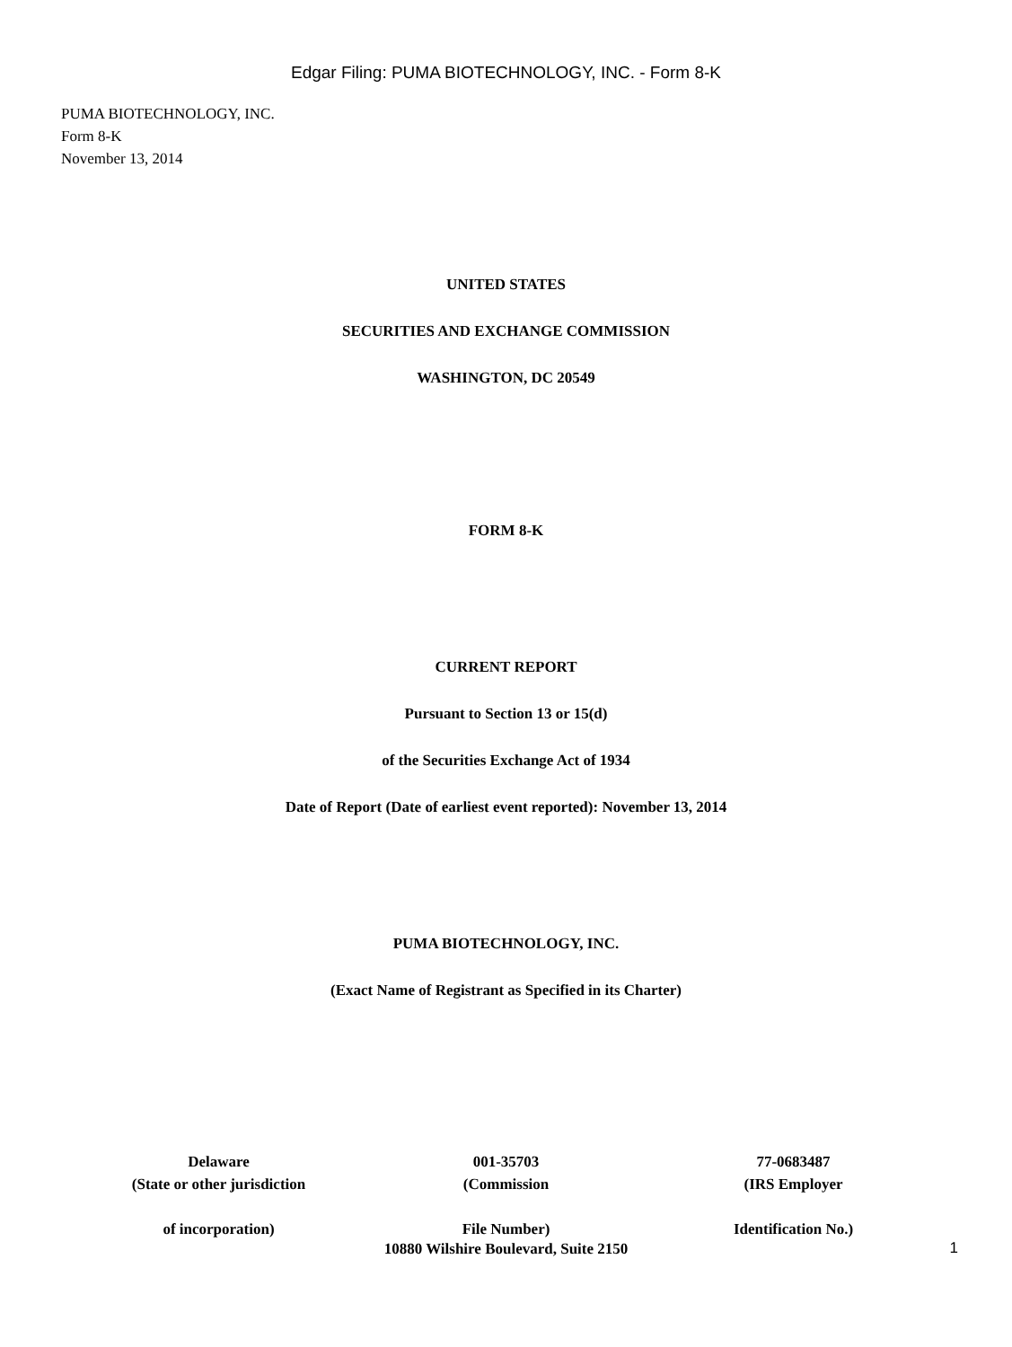Edgar Filing: PUMA BIOTECHNOLOGY, INC. - Form 8-K
PUMA BIOTECHNOLOGY, INC.
Form 8-K
November 13, 2014
UNITED STATES
SECURITIES AND EXCHANGE COMMISSION
WASHINGTON, DC 20549
FORM 8-K
CURRENT REPORT
Pursuant to Section 13 or 15(d)
of the Securities Exchange Act of 1934
Date of Report (Date of earliest event reported): November 13, 2014
PUMA BIOTECHNOLOGY, INC.
(Exact Name of Registrant as Specified in its Charter)
| Delaware (State or other jurisdiction of incorporation) | 001-35703 (Commission File Number) | 77-0683487 (IRS Employer Identification No.) |
10880 Wilshire Boulevard, Suite 2150
1